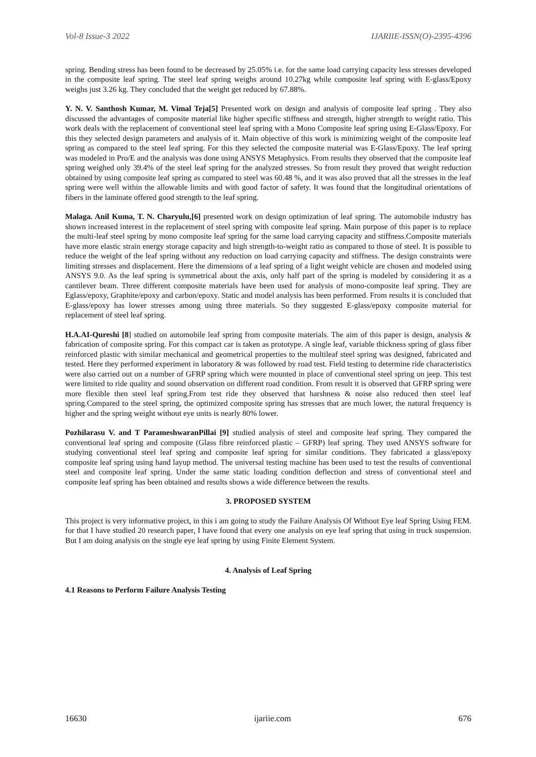Vol-8 Issue-3 2022 IJARIIE-ISSN(O)-2395-4396
spring. Bending stress has been found to be decreased by 25.05% i.e. for the same load carrying capacity less stresses developed in the composite leaf spring. The steel leaf spring weighs around 10.27kg while composite leaf spring with E-glass/Epoxy weighs just 3.26 kg. They concluded that the weight get reduced by 67.88%.
Y. N. V. Santhosh Kumar, M. Vimal Teja[5] Presented work on design and analysis of composite leaf spring . They also discussed the advantages of composite material like higher specific stiffness and strength, higher strength to weight ratio. This work deals with the replacement of conventional steel leaf spring with a Mono Composite leaf spring using E-Glass/Epoxy. For this they selected design parameters and analysis of it. Main objective of this work is minimizing weight of the composite leaf spring as compared to the steel leaf spring. For this they selected the composite material was E-Glass/Epoxy. The leaf spring was modeled in Pro/E and the analysis was done using ANSYS Metaphysics. From results they observed that the composite leaf spring weighed only 39.4% of the steel leaf spring for the analyzed stresses. So from result they proved that weight reduction obtained by using composite leaf spring as compared to steel was 60.48 %, and it was also proved that all the stresses in the leaf spring were well within the allowable limits and with good factor of safety. It was found that the longitudinal orientations of fibers in the laminate offered good strength to the leaf spring.
Malaga. Anil Kuma, T. N. Charyulu,[6] presented work on design optimization of leaf spring. The automobile industry has shown increased interest in the replacement of steel spring with composite leaf spring. Main purpose of this paper is to replace the multi-leaf steel spring by mono composite leaf spring for the same load carrying capacity and stiffness.Composite materials have more elastic strain energy storage capacity and high strength-to-weight ratio as compared to those of steel. It is possible to reduce the weight of the leaf spring without any reduction on load carrying capacity and stiffness. The design constraints were limiting stresses and displacement. Here the dimensions of a leaf spring of a light weight vehicle are chosen and modeled using ANSYS 9.0. As the leaf spring is symmetrical about the axis, only half part of the spring is modeled by considering it as a cantilever beam. Three different composite materials have been used for analysis of mono-composite leaf spring. They are Eglass/epoxy, Graphite/epoxy and carbon/epoxy. Static and model analysis has been performed. From results it is concluded that E-glass/epoxy has lower stresses among using three materials. So they suggested E-glass/epoxy composite material for replacement of steel leaf spring.
H.A.AI-Qureshi [8] studied on automobile leaf spring from composite materials. The aim of this paper is design, analysis & fabrication of composite spring. For this compact car is taken as prototype. A single leaf, variable thickness spring of glass fiber reinforced plastic with similar mechanical and geometrical properties to the multileaf steel spring was designed, fabricated and tested. Here they performed experiment in laboratory & was followed by road test. Field testing to determine ride characteristics were also carried out on a number of GFRP spring which were mounted in place of conventional steel spring on jeep. This test were limited to ride quality and sound observation on different road condition. From result it is observed that GFRP spring were more flexible then steel leaf spring.From test ride they observed that harshness & noise also reduced then steel leaf spring.Compared to the steel spring, the optimized composite spring has stresses that are much lower, the natural frequency is higher and the spring weight without eye units is nearly 80% lower.
Pozhilarasu V. and T ParameshwaranPillai [9] studied analysis of steel and composite leaf spring. They compared the conventional leaf spring and composite (Glass fibre reinforced plastic – GFRP) leaf spring. They used ANSYS software for studying conventional steel leaf spring and composite leaf spring for similar conditions. They fabricated a glass/epoxy composite leaf spring using hand layup method. The universal testing machine has been used to test the results of conventional steel and composite leaf spring. Under the same static loading condition deflection and stress of conventional steel and composite leaf spring has been obtained and results shows a wide difference between the results.
3. PROPOSED SYSTEM
This project is very informative project, in this i am going to study the Failure Analysis Of Without Eye leaf Spring Using FEM. for that I have studied 20 research paper, I have found that every one analysis on eye leaf spring that using in truck suspension. But I am doing analysis on the single eye leaf spring by using Finite Element System.
4. Analysis of Leaf Spring
4.1 Reasons to Perform Failure Analysis Testing
16630 ijariie.com 676